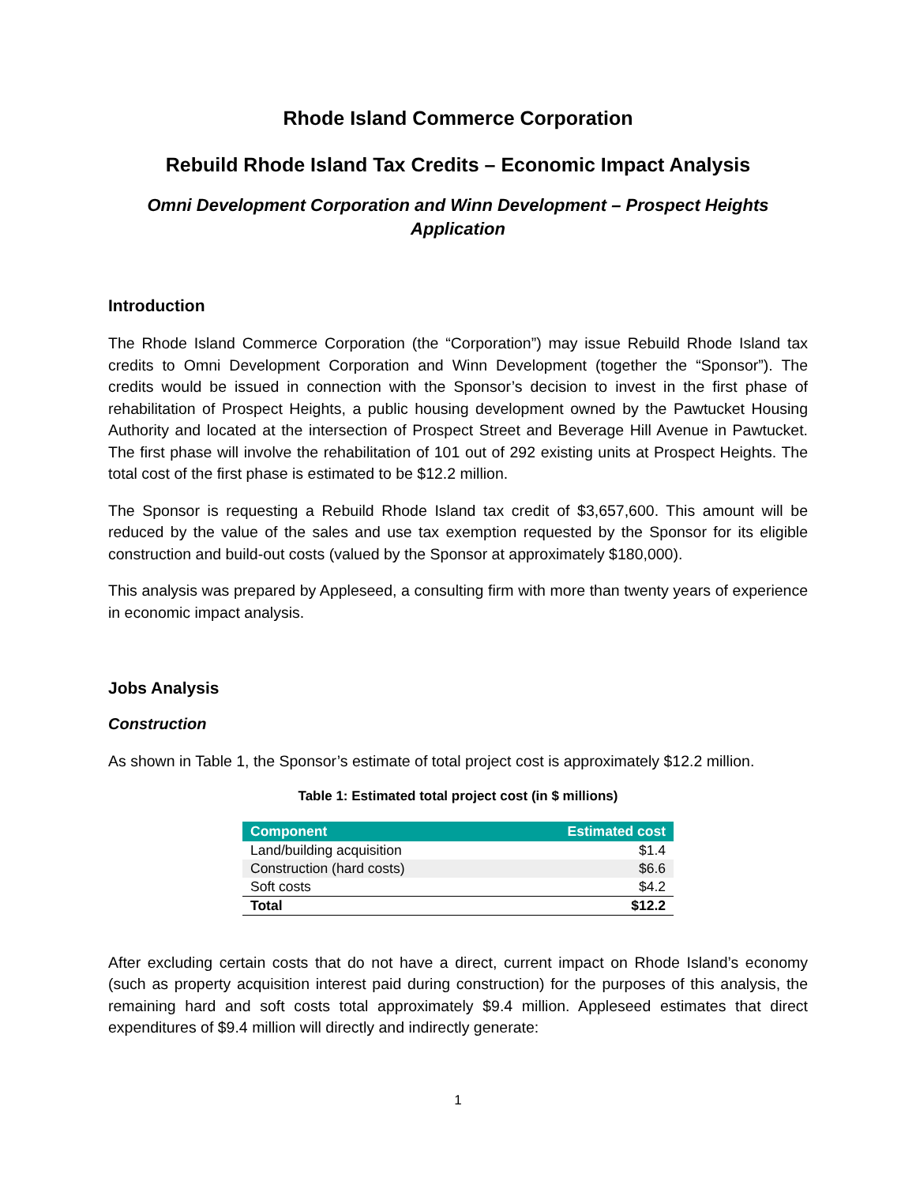Rhode Island Commerce Corporation
Rebuild Rhode Island Tax Credits – Economic Impact Analysis
Omni Development Corporation and Winn Development – Prospect Heights
Application
Introduction
The Rhode Island Commerce Corporation (the “Corporation”) may issue Rebuild Rhode Island tax credits to Omni Development Corporation and Winn Development (together the “Sponsor”). The credits would be issued in connection with the Sponsor’s decision to invest in the first phase of rehabilitation of Prospect Heights, a public housing development owned by the Pawtucket Housing Authority and located at the intersection of Prospect Street and Beverage Hill Avenue in Pawtucket. The first phase will involve the rehabilitation of 101 out of 292 existing units at Prospect Heights. The total cost of the first phase is estimated to be $12.2 million.
The Sponsor is requesting a Rebuild Rhode Island tax credit of $3,657,600. This amount will be reduced by the value of the sales and use tax exemption requested by the Sponsor for its eligible construction and build-out costs (valued by the Sponsor at approximately $180,000).
This analysis was prepared by Appleseed, a consulting firm with more than twenty years of experience in economic impact analysis.
Jobs Analysis
Construction
As shown in Table 1, the Sponsor’s estimate of total project cost is approximately $12.2 million.
Table 1: Estimated total project cost (in $ millions)
| Component | Estimated cost |
| --- | --- |
| Land/building acquisition | $1.4 |
| Construction (hard costs) | $6.6 |
| Soft costs | $4.2 |
| Total | $12.2 |
After excluding certain costs that do not have a direct, current impact on Rhode Island’s economy (such as property acquisition interest paid during construction) for the purposes of this analysis, the remaining hard and soft costs total approximately $9.4 million. Appleseed estimates that direct expenditures of $9.4 million will directly and indirectly generate:
1